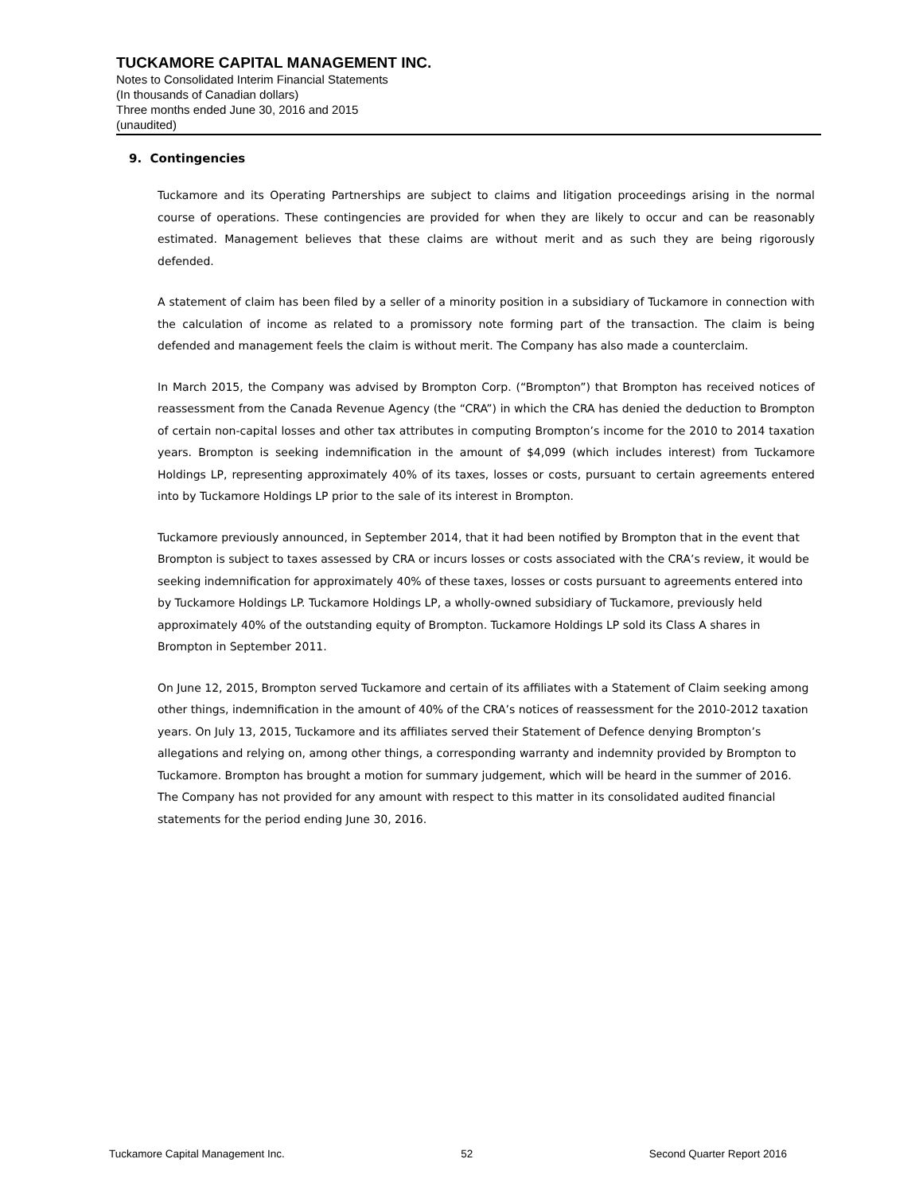TUCKAMORE CAPITAL MANAGEMENT INC.
Notes to Consolidated Interim Financial Statements
(In thousands of Canadian dollars)
Three months ended June 30, 2016 and 2015
(unaudited)
9. Contingencies
Tuckamore and its Operating Partnerships are subject to claims and litigation proceedings arising in the normal course of operations. These contingencies are provided for when they are likely to occur and can be reasonably estimated. Management believes that these claims are without merit and as such they are being rigorously defended.
A statement of claim has been filed by a seller of a minority position in a subsidiary of Tuckamore in connection with the calculation of income as related to a promissory note forming part of the transaction. The claim is being defended and management feels the claim is without merit. The Company has also made a counterclaim.
In March 2015, the Company was advised by Brompton Corp. (“Brompton”) that Brompton has received notices of reassessment from the Canada Revenue Agency (the “CRA”) in which the CRA has denied the deduction to Brompton of certain non-capital losses and other tax attributes in computing Brompton’s income for the 2010 to 2014 taxation years. Brompton is seeking indemnification in the amount of $4,099 (which includes interest) from Tuckamore Holdings LP, representing approximately 40% of its taxes, losses or costs, pursuant to certain agreements entered into by Tuckamore Holdings LP prior to the sale of its interest in Brompton.
Tuckamore previously announced, in September 2014, that it had been notified by Brompton that in the event that Brompton is subject to taxes assessed by CRA or incurs losses or costs associated with the CRA’s review, it would be seeking indemnification for approximately 40% of these taxes, losses or costs pursuant to agreements entered into by Tuckamore Holdings LP. Tuckamore Holdings LP, a wholly-owned subsidiary of Tuckamore, previously held approximately 40% of the outstanding equity of Brompton. Tuckamore Holdings LP sold its Class A shares in Brompton in September 2011.
On June 12, 2015, Brompton served Tuckamore and certain of its affiliates with a Statement of Claim seeking among other things, indemnification in the amount of 40% of the CRA’s notices of reassessment for the 2010-2012 taxation years. On July 13, 2015, Tuckamore and its affiliates served their Statement of Defence denying Brompton’s allegations and relying on, among other things, a corresponding warranty and indemnity provided by Brompton to Tuckamore. Brompton has brought a motion for summary judgement, which will be heard in the summer of 2016. The Company has not provided for any amount with respect to this matter in its consolidated audited financial statements for the period ending June 30, 2016.
Tuckamore Capital Management Inc. 52 Second Quarter Report 2016